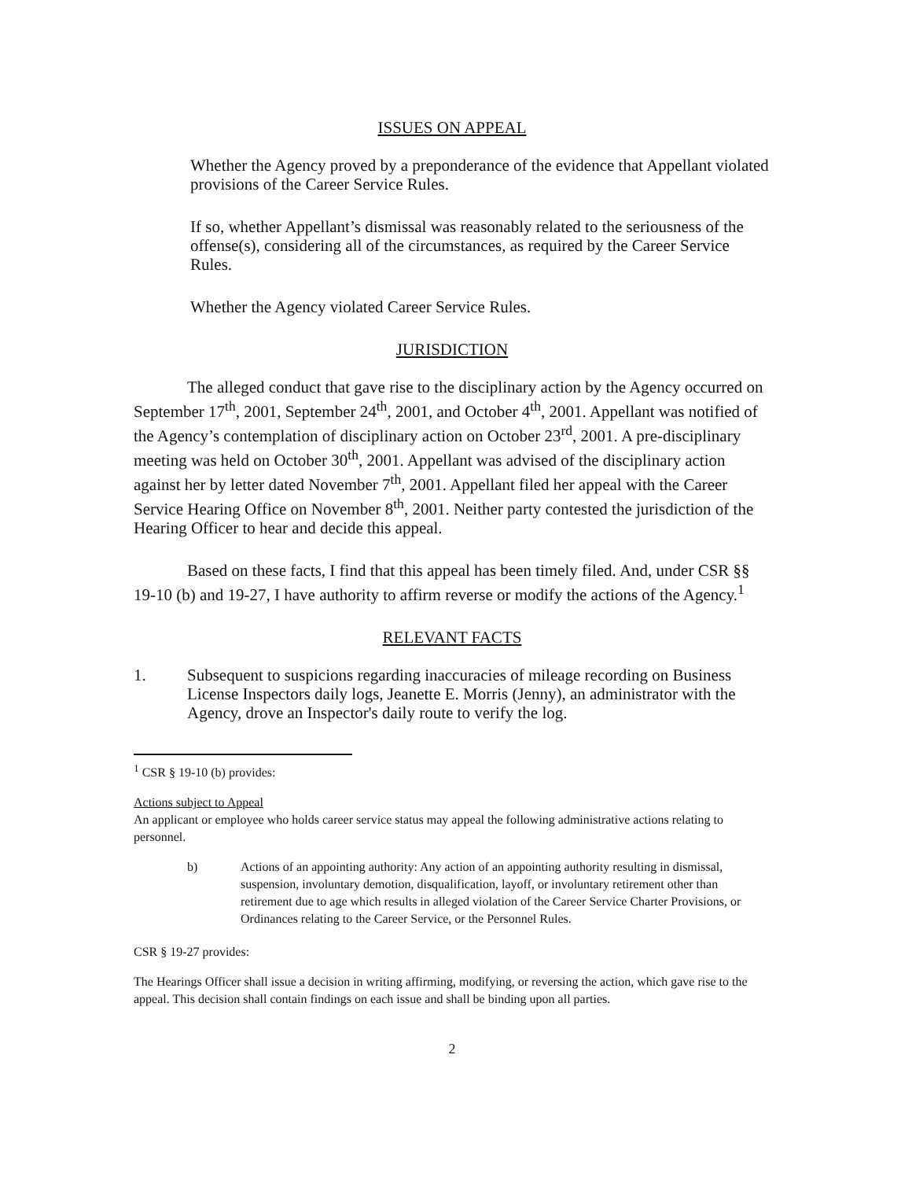ISSUES ON APPEAL
Whether the Agency proved by a preponderance of the evidence that Appellant violated provisions of the Career Service Rules.
If so, whether Appellant’s dismissal was reasonably related to the seriousness of the offense(s), considering all of the circumstances, as required by the Career Service Rules.
Whether the Agency violated Career Service Rules.
JURISDICTION
The alleged conduct that gave rise to the disciplinary action by the Agency occurred on September 17<sup>th</sup>, 2001, September 24<sup>th</sup>, 2001, and October 4<sup>th</sup>, 2001. Appellant was notified of the Agency’s contemplation of disciplinary action on October 23<sup>rd</sup>, 2001. A pre-disciplinary meeting was held on October 30<sup>th</sup>, 2001. Appellant was advised of the disciplinary action against her by letter dated November 7<sup>th</sup>, 2001. Appellant filed her appeal with the Career Service Hearing Office on November 8<sup>th</sup>, 2001. Neither party contested the jurisdiction of the Hearing Officer to hear and decide this appeal.
Based on these facts, I find that this appeal has been timely filed. And, under CSR §§ 19-10 (b) and 19-27, I have authority to affirm reverse or modify the actions of the Agency.<sup>1</sup>
RELEVANT FACTS
1. Subsequent to suspicions regarding inaccuracies of mileage recording on Business License Inspectors daily logs, Jeanette E. Morris (Jenny), an administrator with the Agency, drove an Inspector's daily route to verify the log.
<sup>1</sup> CSR § 19-10 (b) provides:
Actions subject to Appeal
An applicant or employee who holds career service status may appeal the following administrative actions relating to personnel.
b) Actions of an appointing authority: Any action of an appointing authority resulting in dismissal, suspension, involuntary demotion, disqualification, layoff, or involuntary retirement other than retirement due to age which results in alleged violation of the Career Service Charter Provisions, or Ordinances relating to the Career Service, or the Personnel Rules.
CSR § 19-27 provides:
The Hearings Officer shall issue a decision in writing affirming, modifying, or reversing the action, which gave rise to the appeal. This decision shall contain findings on each issue and shall be binding upon all parties.
2